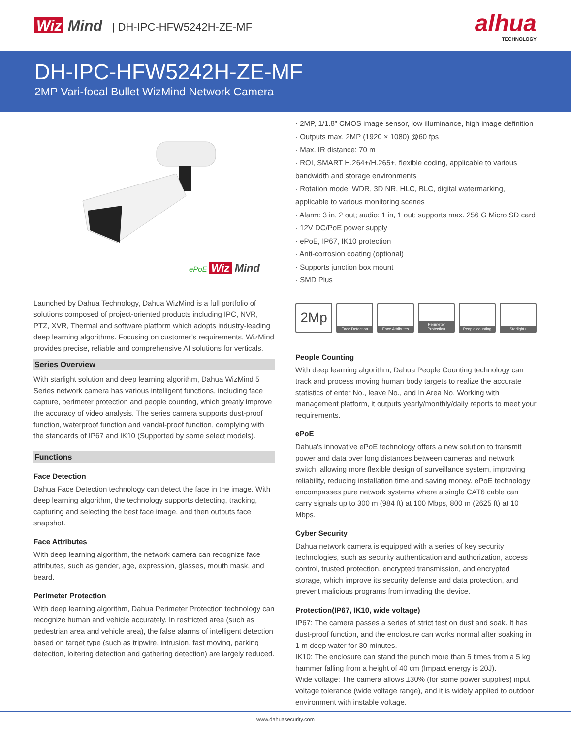Wiz Mind | DH-IPC-HFW5242H-ZE-MF
alhua
TECHNOLOGY
DH-IPC-HFW5242H-ZE-MF
2MP Vari-focal Bullet WizMind Network Camera
ePoE Wiz Mind
Launched by Dahua Technology, Dahua WizMind is a full portfolio of solutions composed of project-oriented products including IPC, NVR, PTZ, XVR, Thermal and software platform which adopts industry-leading deep learning algorithms. Focusing on customer’s requirements, WizMind provides precise, reliable and comprehensive AI solutions for verticals.
Series Overview
With starlight solution and deep learning algorithm, Dahua WizMind 5 Series network camera has various intelligent functions, including face capture, perimeter protection and people counting, which greatly improve the accuracy of video analysis. The series camera supports dust-proof function, waterproof function and vandal-proof function, complying with the standards of IP67 and IK10 (Supported by some select models).
Functions
Face Detection
Dahua Face Detection technology can detect the face in the image. With deep learning algorithm, the technology supports detecting, tracking, capturing and selecting the best face image, and then outputs face snapshot.
Face Attributes
With deep learning algorithm, the network camera can recognize face attributes, such as gender, age, expression, glasses, mouth mask, and beard.
Perimeter Protection
With deep learning algorithm, Dahua Perimeter Protection technology can recognize human and vehicle accurately. In restricted area (such as pedestrian area and vehicle area), the false alarms of intelligent detection based on target type (such as tripwire, intrusion, fast moving, parking detection, loitering detection and gathering detection) are largely reduced.
· 2MP, 1/1.8” CMOS image sensor, low illuminance, high image definition
· Outputs max. 2MP (1920 × 1080) @60 fps
· Max. IR distance: 70 m
· ROI, SMART H.264+/H.265+, flexible coding, applicable to various bandwidth and storage environments
· Rotation mode, WDR, 3D NR, HLC, BLC, digital watermarking, applicable to various monitoring scenes
· Alarm: 3 in, 2 out; audio: 1 in, 1 out; supports max. 256 G Micro SD card
· 12V DC/PoE power supply
· ePoE, IP67, IK10 protection
· Anti-corrosion coating (optional)
· Supports junction box mount
· SMD Plus
2Mp
Face Detection Face Attributes Perimeter Protection
People counting Starlight+
People Counting
With deep learning algorithm, Dahua People Counting technology can track and process moving human body targets to realize the accurate statistics of enter No., leave No., and In Area No. Working with management platform, it outputs yearly/monthly/daily reports to meet your requirements.
ePoE
Dahua's innovative ePoE technology offers a new solution to transmit power and data over long distances between cameras and network switch, allowing more flexible design of surveillance system, improving reliability, reducing installation time and saving money. ePoE technology encompasses pure network systems where a single CAT6 cable can carry signals up to 300 m (984 ft) at 100 Mbps, 800 m (2625 ft) at 10 Mbps.
Cyber Security
Dahua network camera is equipped with a series of key security technologies, such as security authentication and authorization, access control, trusted protection, encrypted transmission, and encrypted storage, which improve its security defense and data protection, and prevent malicious programs from invading the device.
Protection(IP67, IK10, wide voltage)
IP67: The camera passes a series of strict test on dust and soak. It has dust-proof function, and the enclosure can works normal after soaking in 1 m deep water for 30 minutes.
IK10: The enclosure can stand the punch more than 5 times from a 5 kg hammer falling from a height of 40 cm (Impact energy is 20J).
Wide voltage: The camera allows ±30% (for some power supplies) input voltage tolerance (wide voltage range), and it is widely applied to outdoor environment with instable voltage.
www.dahuasecurity.com